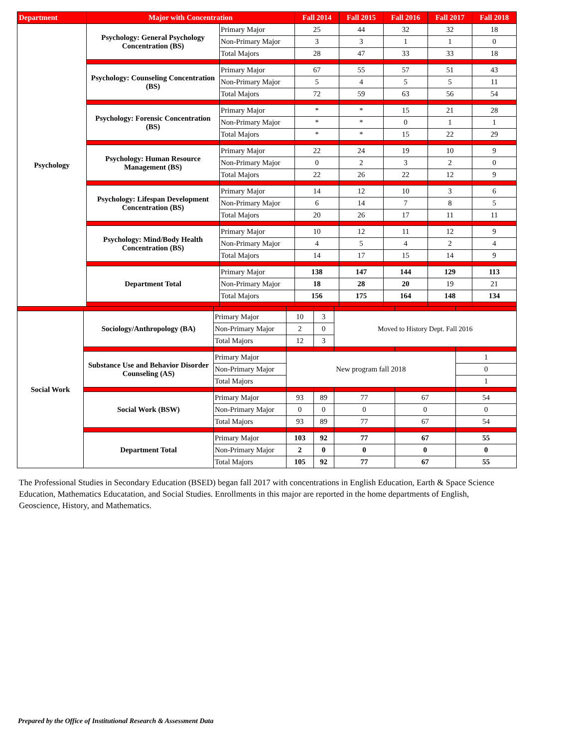| Department | Major with Concentration | | Fall 2014 | Fall 2015 | Fall 2016 | Fall 2017 | Fall 2018 |
| --- | --- | --- | --- | --- | --- | --- | --- |
| Psychology | Psychology: General Psychology Concentration (BS) | Primary Major | 25 | 44 | 32 | 32 | 18 |
| | | Non-Primary Major | 3 | 3 | 1 | 1 | 0 |
| | | Total Majors | 28 | 47 | 33 | 33 | 18 |
| | Psychology: Counseling Concentration (BS) | Primary Major | 67 | 55 | 57 | 51 | 43 |
| | | Non-Primary Major | 5 | 4 | 5 | 5 | 11 |
| | | Total Majors | 72 | 59 | 63 | 56 | 54 |
| | Psychology: Forensic Concentration (BS) | Primary Major | * | * | 15 | 21 | 28 |
| | | Non-Primary Major | * | * | 0 | 1 | 1 |
| | | Total Majors | * | * | 15 | 22 | 29 |
| | Psychology: Human Resource Management (BS) | Primary Major | 22 | 24 | 19 | 10 | 9 |
| | | Non-Primary Major | 0 | 2 | 3 | 2 | 0 |
| | | Total Majors | 22 | 26 | 22 | 12 | 9 |
| | Psychology: Lifespan Development Concentration (BS) | Primary Major | 14 | 12 | 10 | 3 | 6 |
| | | Non-Primary Major | 6 | 14 | 7 | 8 | 5 |
| | | Total Majors | 20 | 26 | 17 | 11 | 11 |
| | Psychology: Mind/Body Health Concentration (BS) | Primary Major | 10 | 12 | 11 | 12 | 9 |
| | | Non-Primary Major | 4 | 5 | 4 | 2 | 4 |
| | | Total Majors | 14 | 17 | 15 | 14 | 9 |
| | Department Total | Primary Major | 138 | 147 | 144 | 129 | 113 |
| | | Non-Primary Major | 18 | 28 | 20 | 19 | 21 |
| | | Total Majors | 156 | 175 | 164 | 148 | 134 |
| Social Work | Sociology/Anthropology (BA) | Primary Major | 10 | 3 | Moved to History Dept. Fall 2016 | | |
| | | Non-Primary Major | 2 | 0 | | | |
| | | Total Majors | 12 | 3 | | | |
| | Substance Use and Behavior Disorder Counseling (AS) | Primary Major | New program fall 2018 | | | | 1 |
| | | Non-Primary Major | | | | | 0 |
| | | Total Majors | | | | | 1 |
| | Social Work (BSW) | Primary Major | 93 | 89 | 77 | 67 | 54 |
| | | Non-Primary Major | 0 | 0 | 0 | 0 | 0 |
| | | Total Majors | 93 | 89 | 77 | 67 | 54 |
| | Department Total | Primary Major | 103 | 92 | 77 | 67 | 55 |
| | | Non-Primary Major | 2 | 0 | 0 | 0 | 0 |
| | | Total Majors | 105 | 92 | 77 | 67 | 55 |
The Professional Studies in Secondary Education (BSED) began fall 2017 with concentrations in English Education, Earth & Space Science Education, Mathematics Educatation, and Social Studies. Enrollments in this major are reported in the home departments of English, Geoscience, History, and Mathematics.
Prepared by the Office of Institutional Research & Assessment Data